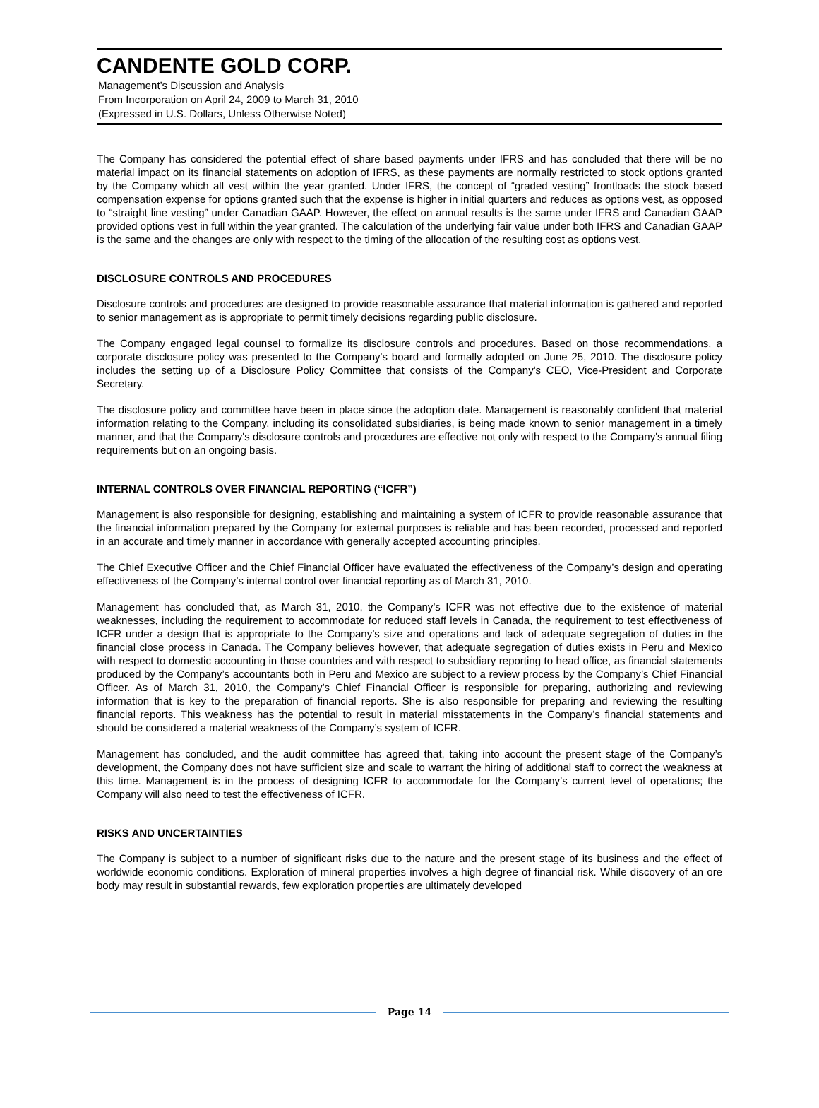CANDENTE GOLD CORP.
Management’s Discussion and Analysis
From Incorporation on April 24, 2009 to March 31, 2010
(Expressed in U.S. Dollars, Unless Otherwise Noted)
The Company has considered the potential effect of share based payments under IFRS and has concluded that there will be no material impact on its financial statements on adoption of IFRS, as these payments are normally restricted to stock options granted by the Company which all vest within the year granted. Under IFRS, the concept of “graded vesting” frontloads the stock based compensation expense for options granted such that the expense is higher in initial quarters and reduces as options vest, as opposed to “straight line vesting” under Canadian GAAP. However, the effect on annual results is the same under IFRS and Canadian GAAP provided options vest in full within the year granted. The calculation of the underlying fair value under both IFRS and Canadian GAAP is the same and the changes are only with respect to the timing of the allocation of the resulting cost as options vest.
DISCLOSURE CONTROLS AND PROCEDURES
Disclosure controls and procedures are designed to provide reasonable assurance that material information is gathered and reported to senior management as is appropriate to permit timely decisions regarding public disclosure.
The Company engaged legal counsel to formalize its disclosure controls and procedures. Based on those recommendations, a corporate disclosure policy was presented to the Company's board and formally adopted on June 25, 2010. The disclosure policy includes the setting up of a Disclosure Policy Committee that consists of the Company's CEO, Vice-President and Corporate Secretary.
The disclosure policy and committee have been in place since the adoption date. Management is reasonably confident that material information relating to the Company, including its consolidated subsidiaries, is being made known to senior management in a timely manner, and that the Company's disclosure controls and procedures are effective not only with respect to the Company's annual filing requirements but on an ongoing basis.
INTERNAL CONTROLS OVER FINANCIAL REPORTING (“ICFR”)
Management is also responsible for designing, establishing and maintaining a system of ICFR to provide reasonable assurance that the financial information prepared by the Company for external purposes is reliable and has been recorded, processed and reported in an accurate and timely manner in accordance with generally accepted accounting principles.
The Chief Executive Officer and the Chief Financial Officer have evaluated the effectiveness of the Company’s design and operating effectiveness of the Company’s internal control over financial reporting as of March 31, 2010.
Management has concluded that, as March 31, 2010, the Company’s ICFR was not effective due to the existence of material weaknesses, including the requirement to accommodate for reduced staff levels in Canada, the requirement to test effectiveness of ICFR under a design that is appropriate to the Company’s size and operations and lack of adequate segregation of duties in the financial close process in Canada. The Company believes however, that adequate segregation of duties exists in Peru and Mexico with respect to domestic accounting in those countries and with respect to subsidiary reporting to head office, as financial statements produced by the Company’s accountants both in Peru and Mexico are subject to a review process by the Company’s Chief Financial Officer. As of March 31, 2010, the Company’s Chief Financial Officer is responsible for preparing, authorizing and reviewing information that is key to the preparation of financial reports. She is also responsible for preparing and reviewing the resulting financial reports. This weakness has the potential to result in material misstatements in the Company’s financial statements and should be considered a material weakness of the Company’s system of ICFR.
Management has concluded, and the audit committee has agreed that, taking into account the present stage of the Company’s development, the Company does not have sufficient size and scale to warrant the hiring of additional staff to correct the weakness at this time. Management is in the process of designing ICFR to accommodate for the Company’s current level of operations; the Company will also need to test the effectiveness of ICFR.
RISKS AND UNCERTAINTIES
The Company is subject to a number of significant risks due to the nature and the present stage of its business and the effect of worldwide economic conditions. Exploration of mineral properties involves a high degree of financial risk. While discovery of an ore body may result in substantial rewards, few exploration properties are ultimately developed
Page 14